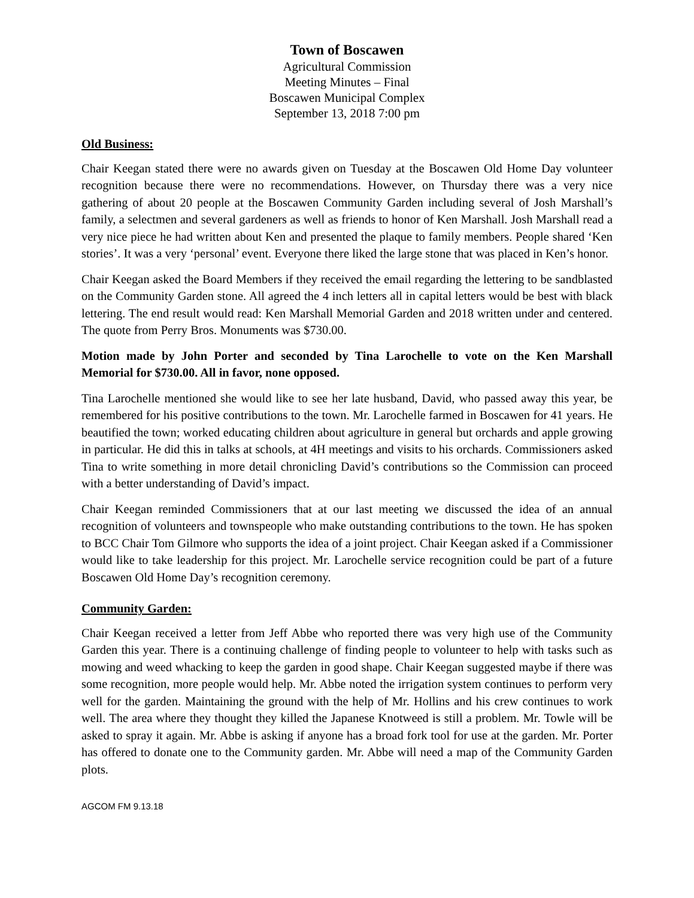Town of Boscawen
Agricultural Commission
Meeting Minutes – Final
Boscawen Municipal Complex
September 13, 2018 7:00 pm
Old Business:
Chair Keegan stated there were no awards given on Tuesday at the Boscawen Old Home Day volunteer recognition because there were no recommendations. However, on Thursday there was a very nice gathering of about 20 people at the Boscawen Community Garden including several of Josh Marshall’s family, a selectmen and several gardeners as well as friends to honor of Ken Marshall. Josh Marshall read a very nice piece he had written about Ken and presented the plaque to family members. People shared ‘Ken stories’. It was a very ‘personal’ event. Everyone there liked the large stone that was placed in Ken’s honor.
Chair Keegan asked the Board Members if they received the email regarding the lettering to be sandblasted on the Community Garden stone. All agreed the 4 inch letters all in capital letters would be best with black lettering. The end result would read: Ken Marshall Memorial Garden and 2018 written under and centered. The quote from Perry Bros. Monuments was $730.00.
Motion made by John Porter and seconded by Tina Larochelle to vote on the Ken Marshall Memorial for $730.00. All in favor, none opposed.
Tina Larochelle mentioned she would like to see her late husband, David, who passed away this year, be remembered for his positive contributions to the town. Mr. Larochelle farmed in Boscawen for 41 years. He beautified the town; worked educating children about agriculture in general but orchards and apple growing in particular. He did this in talks at schools, at 4H meetings and visits to his orchards. Commissioners asked Tina to write something in more detail chronicling David’s contributions so the Commission can proceed with a better understanding of David’s impact.
Chair Keegan reminded Commissioners that at our last meeting we discussed the idea of an annual recognition of volunteers and townspeople who make outstanding contributions to the town. He has spoken to BCC Chair Tom Gilmore who supports the idea of a joint project. Chair Keegan asked if a Commissioner would like to take leadership for this project. Mr. Larochelle service recognition could be part of a future Boscawen Old Home Day’s recognition ceremony.
Community Garden:
Chair Keegan received a letter from Jeff Abbe who reported there was very high use of the Community Garden this year. There is a continuing challenge of finding people to volunteer to help with tasks such as mowing and weed whacking to keep the garden in good shape. Chair Keegan suggested maybe if there was some recognition, more people would help. Mr. Abbe noted the irrigation system continues to perform very well for the garden. Maintaining the ground with the help of Mr. Hollins and his crew continues to work well. The area where they thought they killed the Japanese Knotweed is still a problem. Mr. Towle will be asked to spray it again. Mr. Abbe is asking if anyone has a broad fork tool for use at the garden. Mr. Porter has offered to donate one to the Community garden. Mr. Abbe will need a map of the Community Garden plots.
AGCOM FM 9.13.18